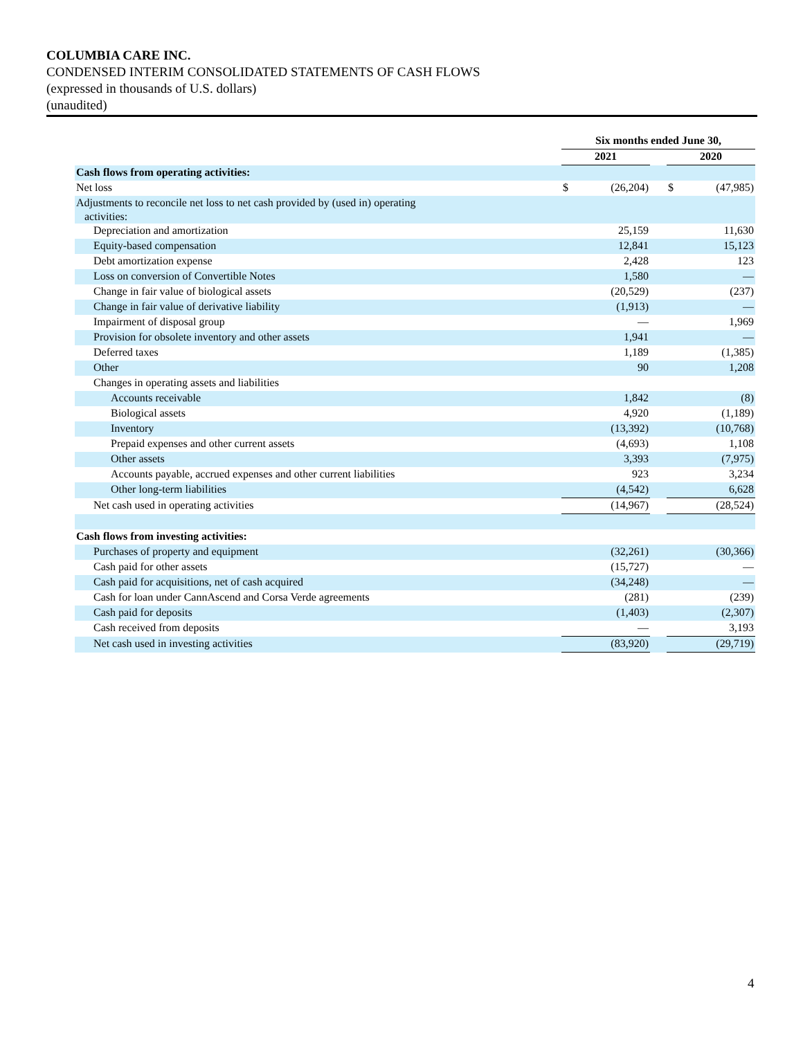COLUMBIA CARE INC.
CONDENSED INTERIM CONSOLIDATED STATEMENTS OF CASH FLOWS
(expressed in thousands of U.S. dollars)
(unaudited)
| | Six months ended June 30, | | | | |
| | 2021 | | | 2020 | |
| Cash flows from operating activities: | | | | | |
| Net loss | $ | (26,204) | | $ | (47,985) |
| Adjustments to reconcile net loss to net cash provided by (used in) operating activities: | | | | | |
| Depreciation and amortization | | 25,159 | | | 11,630 |
| Equity-based compensation | | 12,841 | | | 15,123 |
| Debt amortization expense | | 2,428 | | | 123 |
| Loss on conversion of Convertible Notes | | 1,580 | | | — |
| Change in fair value of biological assets | | (20,529) | | | (237) |
| Change in fair value of derivative liability | | (1,913) | | | — |
| Impairment of disposal group | | — | | | 1,969 |
| Provision for obsolete inventory and other assets | | 1,941 | | | — |
| Deferred taxes | | 1,189 | | | (1,385) |
| Other | | 90 | | | 1,208 |
| Changes in operating assets and liabilities | | | | | |
| Accounts receivable | | 1,842 | | | (8) |
| Biological assets | | 4,920 | | | (1,189) |
| Inventory | | (13,392) | | | (10,768) |
| Prepaid expenses and other current assets | | (4,693) | | | 1,108 |
| Other assets | | 3,393 | | | (7,975) |
| Accounts payable, accrued expenses and other current liabilities | | 923 | | | 3,234 |
| Other long-term liabilities | | (4,542) | | | 6,628 |
| Net cash used in operating activities | | (14,967) | | | (28,524) |
| Cash flows from investing activities: | | | | | |
| Purchases of property and equipment | | (32,261) | | | (30,366) |
| Cash paid for other assets | | (15,727) | | | — |
| Cash paid for acquisitions, net of cash acquired | | (34,248) | | | — |
| Cash for loan under CannAscend and Corsa Verde agreements | | (281) | | | (239) |
| Cash paid for deposits | | (1,403) | | | (2,307) |
| Cash received from deposits | | — | | | 3,193 |
| Net cash used in investing activities | | (83,920) | | | (29,719) |
4